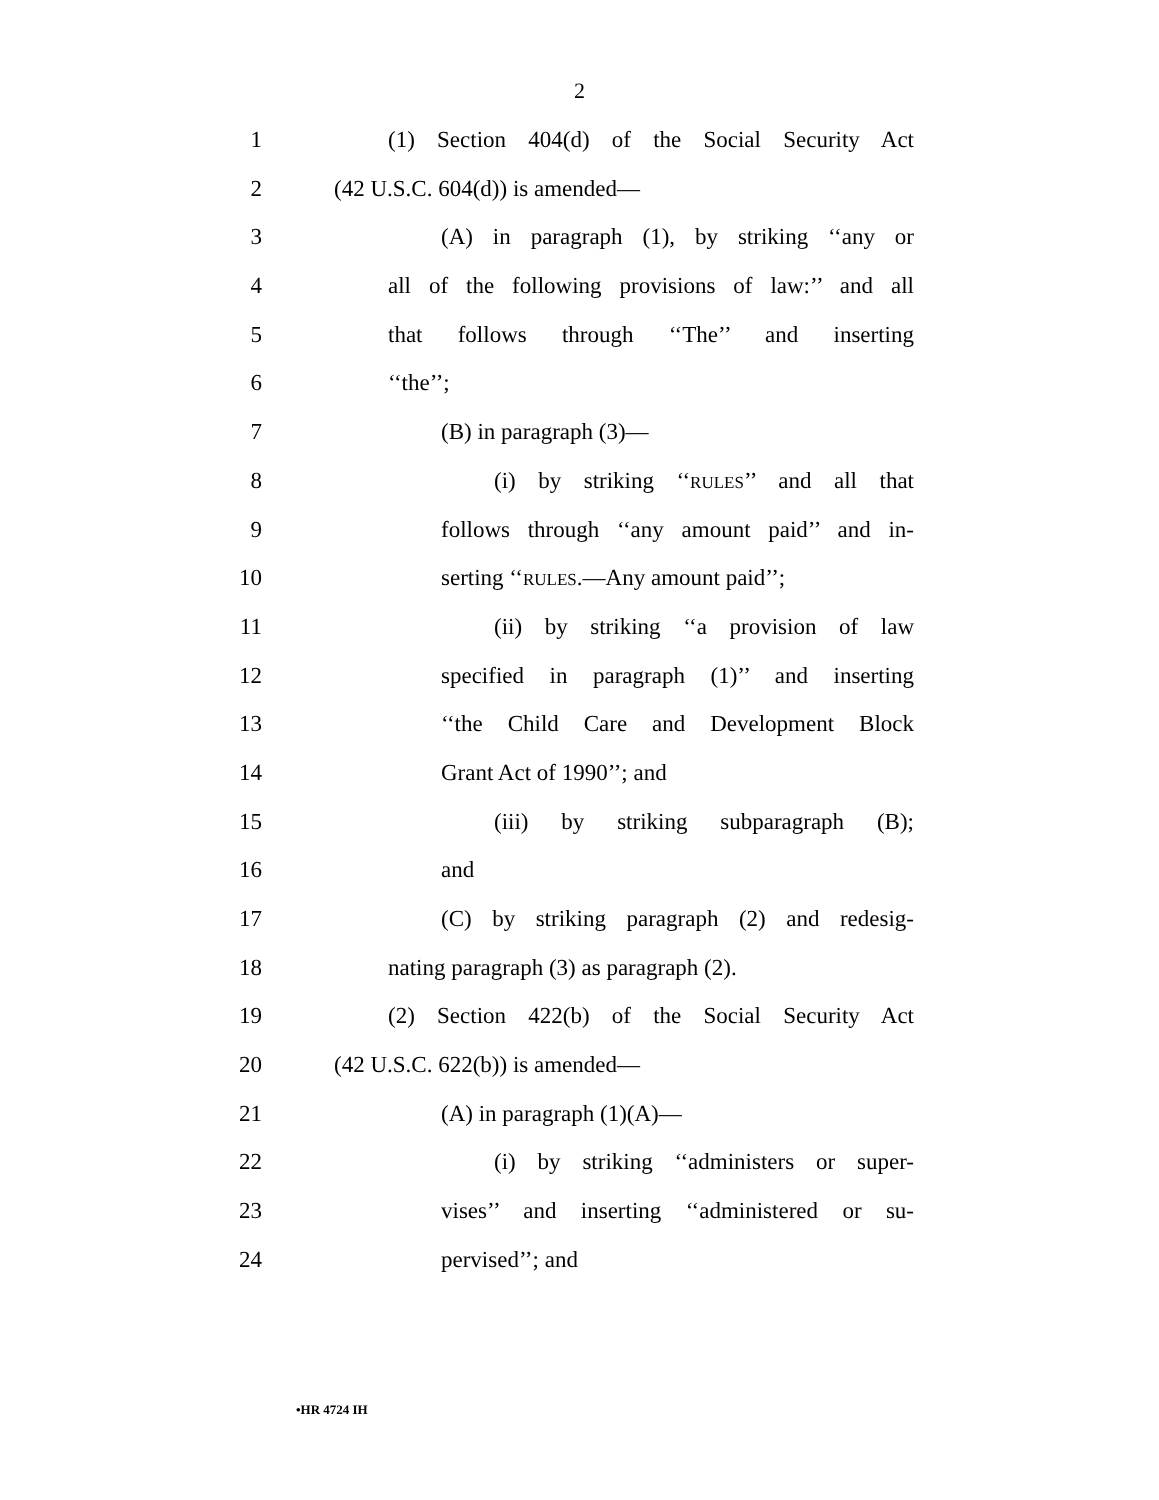2
1 (1) Section 404(d) of the Social Security Act
2 (42 U.S.C. 604(d)) is amended—
3 (A) in paragraph (1), by striking ‘‘any or
4 all of the following provisions of law:’’ and all
5 that follows through ‘‘The’’ and inserting
6 ‘‘the’’;
7 (B) in paragraph (3)—
8 (i) by striking ‘‘RULES’’ and all that
9 follows through ‘‘any amount paid’’ and in-
10 serting ‘‘RULES.—Any amount paid’’;
11 (ii) by striking ‘‘a provision of law
12 specified in paragraph (1)’’ and inserting
13 ‘‘the Child Care and Development Block
14 Grant Act of 1990’’; and
15 (iii) by striking subparagraph (B);
16 and
17 (C) by striking paragraph (2) and redesig-
18 nating paragraph (3) as paragraph (2).
19 (2) Section 422(b) of the Social Security Act
20 (42 U.S.C. 622(b)) is amended—
21 (A) in paragraph (1)(A)—
22 (i) by striking ‘‘administers or super-
23 vises’’ and inserting ‘‘administered or su-
24 pervised’’; and
•HR 4724 IH